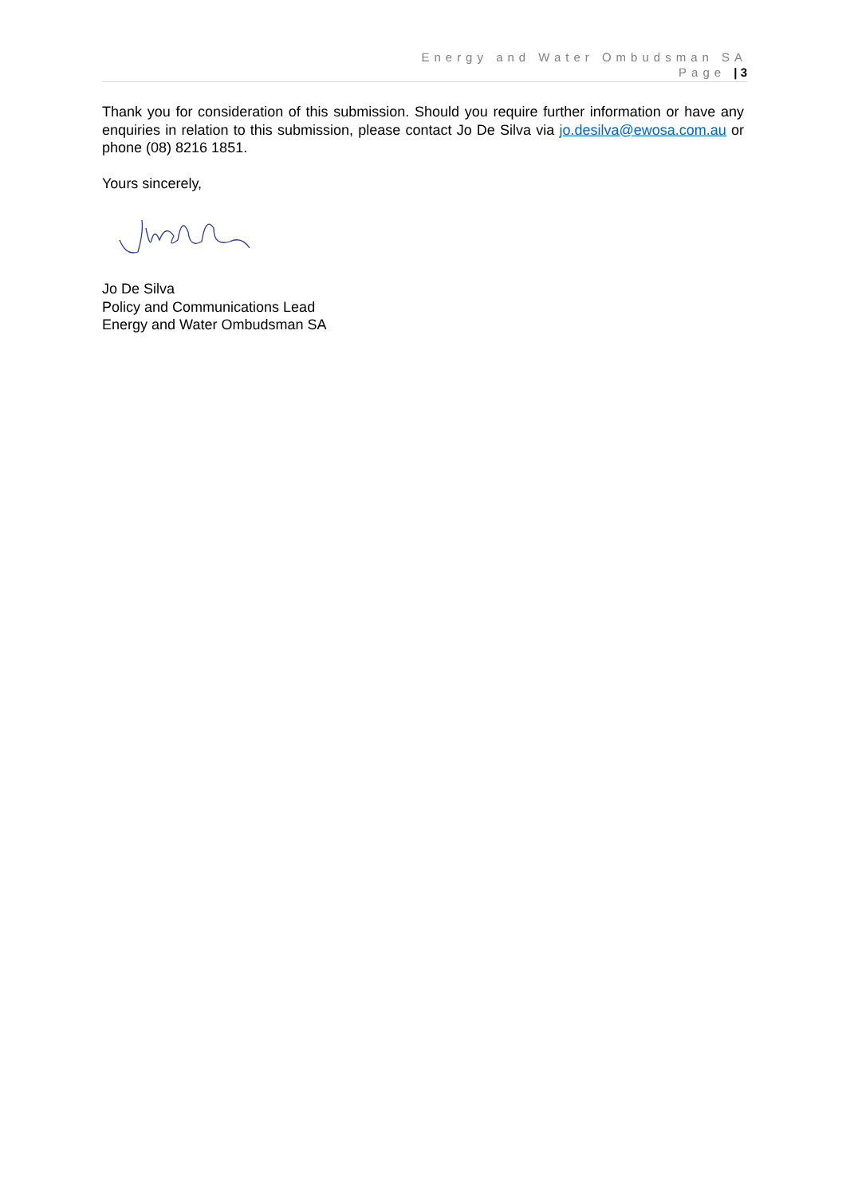Energy and Water Ombudsman SA
Page | 3
Thank you for consideration of this submission. Should you require further information or have any enquiries in relation to this submission, please contact Jo De Silva via jo.desilva@ewosa.com.au or phone (08) 8216 1851.
Yours sincerely,
Jo De Silva
Policy and Communications Lead
Energy and Water Ombudsman SA